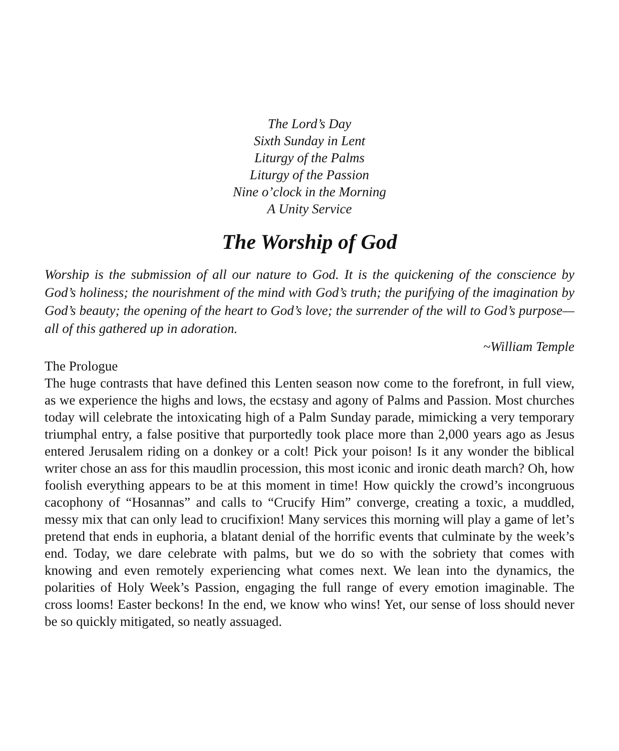The Lord’s Day
Sixth Sunday in Lent
Liturgy of the Palms
Liturgy of the Passion
Nine o’clock in the Morning
A Unity Service
The Worship of God
Worship is the submission of all our nature to God. It is the quickening of the conscience by God’s holiness; the nourishment of the mind with God’s truth; the purifying of the imagination by God’s beauty; the opening of the heart to God’s love; the surrender of the will to God’s purpose—all of this gathered up in adoration.
~William Temple
The Prologue
The huge contrasts that have defined this Lenten season now come to the forefront, in full view, as we experience the highs and lows, the ecstasy and agony of Palms and Passion. Most churches today will celebrate the intoxicating high of a Palm Sunday parade, mimicking a very temporary triumphal entry, a false positive that purportedly took place more than 2,000 years ago as Jesus entered Jerusalem riding on a donkey or a colt! Pick your poison! Is it any wonder the biblical writer chose an ass for this maudlin procession, this most iconic and ironic death march? Oh, how foolish everything appears to be at this moment in time! How quickly the crowd’s incongruous cacophony of “Hosannas” and calls to “Crucify Him” converge, creating a toxic, a muddled, messy mix that can only lead to crucifixion! Many services this morning will play a game of let’s pretend that ends in euphoria, a blatant denial of the horrific events that culminate by the week’s end. Today, we dare celebrate with palms, but we do so with the sobriety that comes with knowing and even remotely experiencing what comes next. We lean into the dynamics, the polarities of Holy Week’s Passion, engaging the full range of every emotion imaginable. The cross looms! Easter beckons! In the end, we know who wins! Yet, our sense of loss should never be so quickly mitigated, so neatly assuaged.